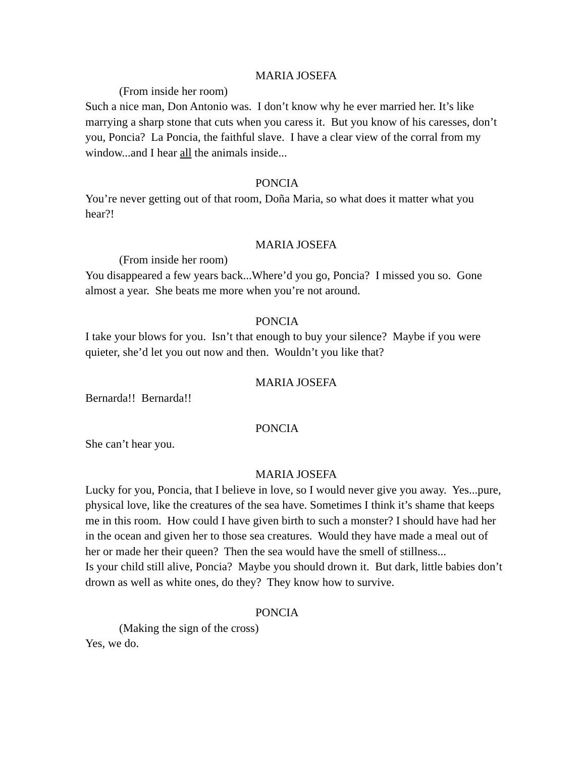MARIA JOSEFA
(From inside her room)
Such a nice man, Don Antonio was. I don’t know why he ever married her. It’s like marrying a sharp stone that cuts when you caress it. But you know of his caresses, don’t you, Poncia? La Poncia, the faithful slave. I have a clear view of the corral from my window...and I hear all the animals inside...
PONCIA
You’re never getting out of that room, Doña Maria, so what does it matter what you hear?!
MARIA JOSEFA
(From inside her room)
You disappeared a few years back...Where’d you go, Poncia? I missed you so. Gone almost a year. She beats me more when you’re not around.
PONCIA
I take your blows for you. Isn’t that enough to buy your silence? Maybe if you were quieter, she’d let you out now and then. Wouldn’t you like that?
MARIA JOSEFA
Bernarda!! Bernarda!!
PONCIA
She can’t hear you.
MARIA JOSEFA
Lucky for you, Poncia, that I believe in love, so I would never give you away. Yes...pure, physical love, like the creatures of the sea have. Sometimes I think it’s shame that keeps me in this room. How could I have given birth to such a monster? I should have had her in the ocean and given her to those sea creatures. Would they have made a meal out of her or made her their queen? Then the sea would have the smell of stillness...
Is your child still alive, Poncia? Maybe you should drown it. But dark, little babies don’t drown as well as white ones, do they? They know how to survive.
PONCIA
(Making the sign of the cross)
Yes, we do.